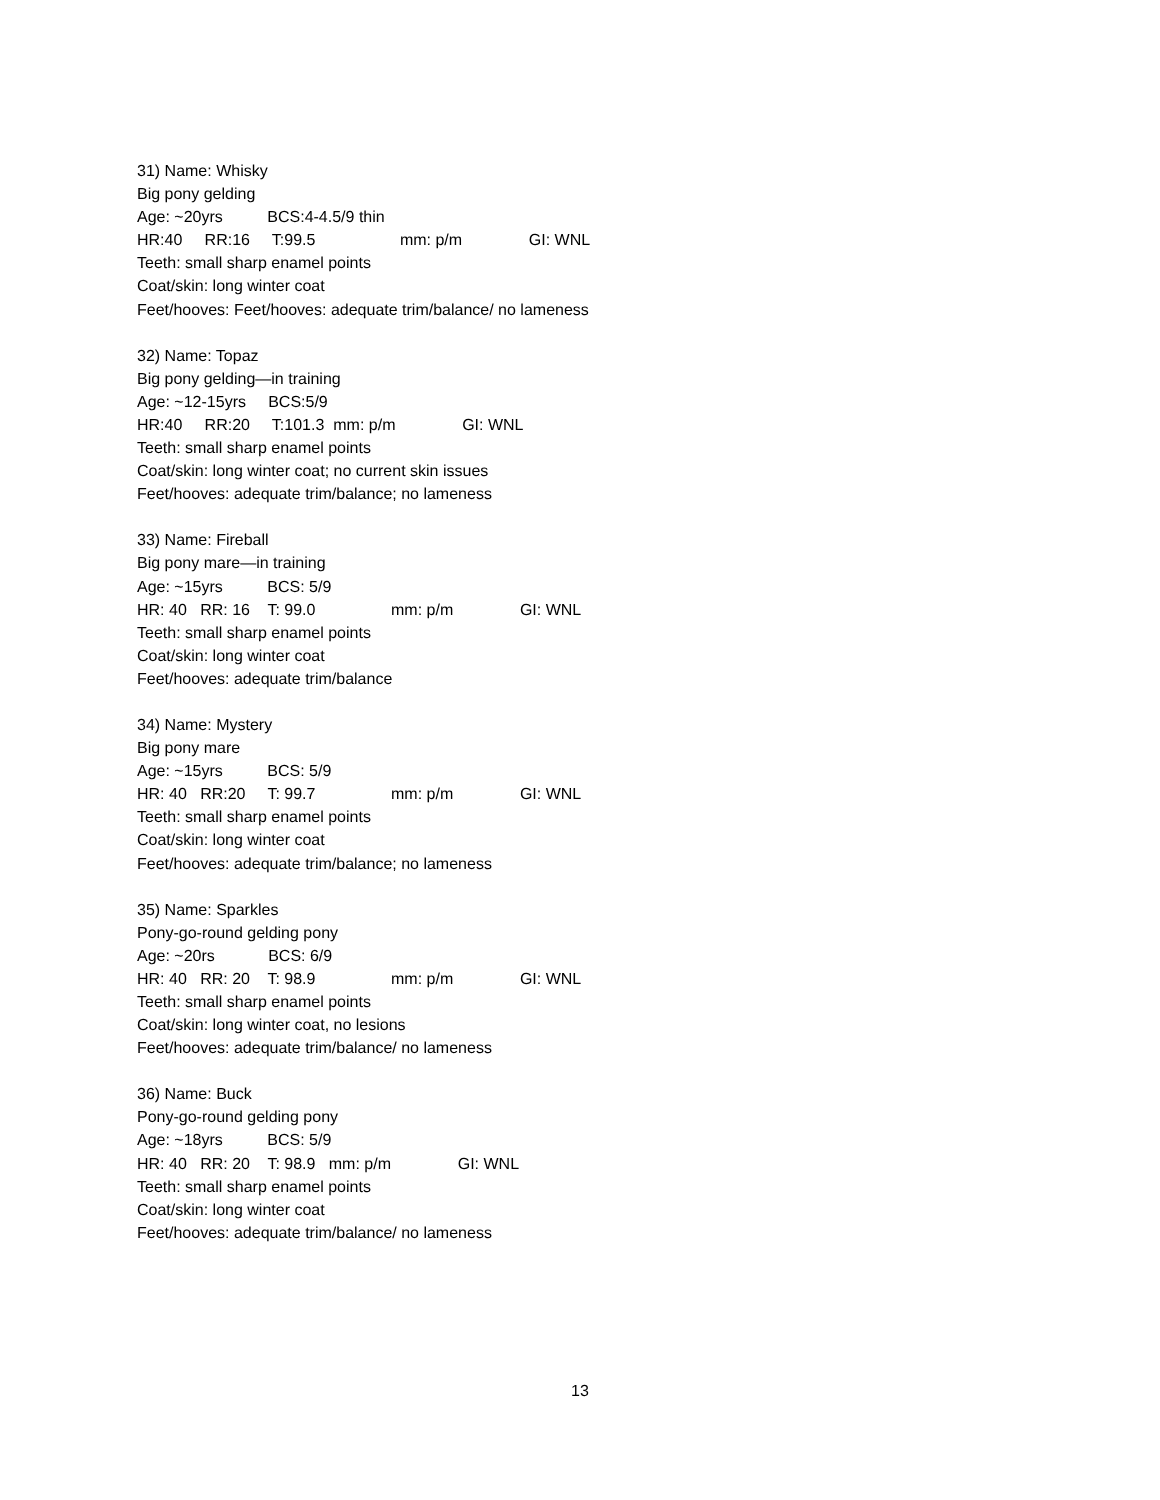31) Name: Whisky
Big pony gelding
Age: ~20yrs BCS:4-4.5/9 thin
HR:40 RR:16 T:99.5 mm: p/m GI: WNL
Teeth: small sharp enamel points
Coat/skin: long winter coat
Feet/hooves: Feet/hooves: adequate trim/balance/ no lameness
32) Name: Topaz
Big pony gelding—in training
Age: ~12-15yrs BCS:5/9
HR:40 RR:20 T:101.3 mm: p/m GI: WNL
Teeth: small sharp enamel points
Coat/skin: long winter coat; no current skin issues
Feet/hooves: adequate trim/balance; no lameness
33) Name: Fireball
Big pony mare—in training
Age: ~15yrs BCS: 5/9
HR: 40 RR: 16 T: 99.0 mm: p/m GI: WNL
Teeth: small sharp enamel points
Coat/skin: long winter coat
Feet/hooves: adequate trim/balance
34) Name: Mystery
Big pony mare
Age: ~15yrs BCS: 5/9
HR: 40 RR:20 T: 99.7 mm: p/m GI: WNL
Teeth: small sharp enamel points
Coat/skin: long winter coat
Feet/hooves: adequate trim/balance; no lameness
35) Name: Sparkles
Pony-go-round gelding pony
Age: ~20rs BCS: 6/9
HR: 40 RR: 20 T: 98.9 mm: p/m GI: WNL
Teeth: small sharp enamel points
Coat/skin: long winter coat, no lesions
Feet/hooves: adequate trim/balance/ no lameness
36) Name: Buck
Pony-go-round gelding pony
Age: ~18yrs BCS: 5/9
HR: 40 RR: 20 T: 98.9 mm: p/m GI: WNL
Teeth: small sharp enamel points
Coat/skin: long winter coat
Feet/hooves: adequate trim/balance/ no lameness
13